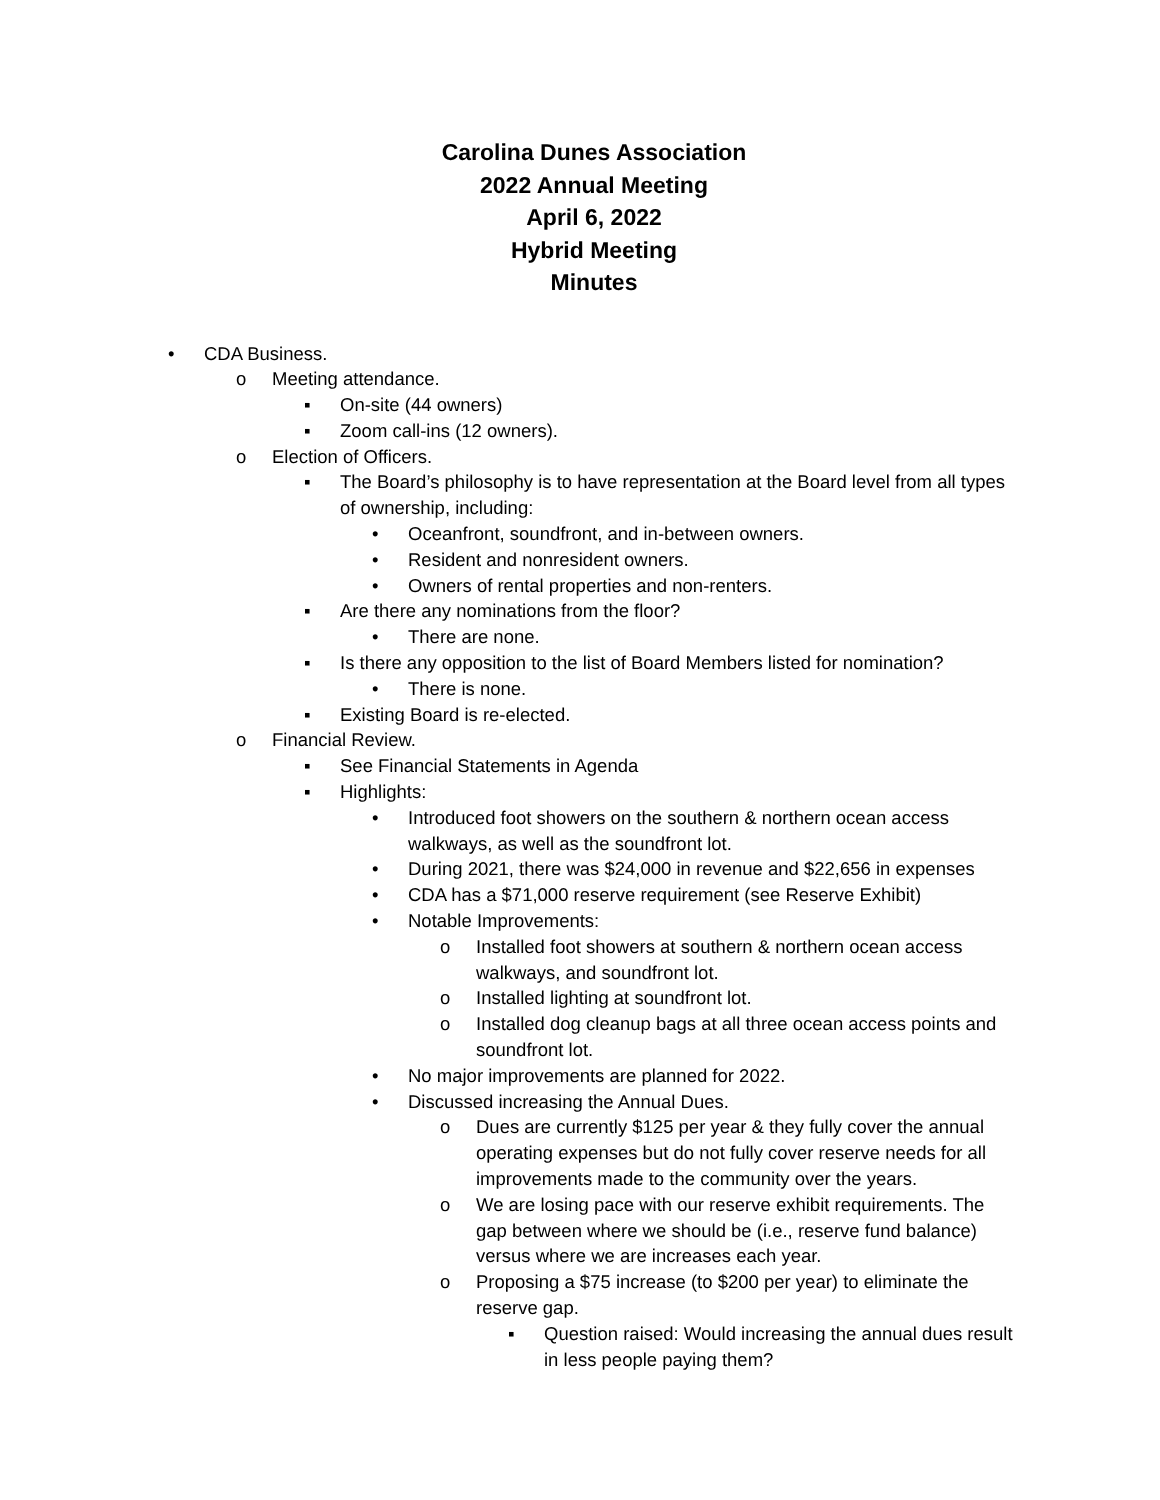Carolina Dunes Association
2022 Annual Meeting
April 6, 2022
Hybrid Meeting
Minutes
• CDA Business.
o Meeting attendance.
▪ On-site (44 owners)
▪ Zoom call-ins (12 owners).
o Election of Officers.
▪ The Board’s philosophy is to have representation at the Board level from all types of ownership, including:
• Oceanfront, soundfront, and in-between owners.
• Resident and nonresident owners.
• Owners of rental properties and non-renters.
▪ Are there any nominations from the floor?
• There are none.
▪ Is there any opposition to the list of Board Members listed for nomination?
• There is none.
▪ Existing Board is re-elected.
o Financial Review.
▪ See Financial Statements in Agenda
▪ Highlights:
• Introduced foot showers on the southern & northern ocean access walkways, as well as the soundfront lot.
• During 2021, there was $24,000 in revenue and $22,656 in expenses
• CDA has a $71,000 reserve requirement (see Reserve Exhibit)
• Notable Improvements:
o Installed foot showers at southern & northern ocean access walkways, and soundfront lot.
o Installed lighting at soundfront lot.
o Installed dog cleanup bags at all three ocean access points and soundfront lot.
• No major improvements are planned for 2022.
• Discussed increasing the Annual Dues.
o Dues are currently $125 per year & they fully cover the annual operating expenses but do not fully cover reserve needs for all improvements made to the community over the years.
o We are losing pace with our reserve exhibit requirements. The gap between where we should be (i.e., reserve fund balance) versus where we are increases each year.
o Proposing a $75 increase (to $200 per year) to eliminate the reserve gap.
▪ Question raised: Would increasing the annual dues result in less people paying them?